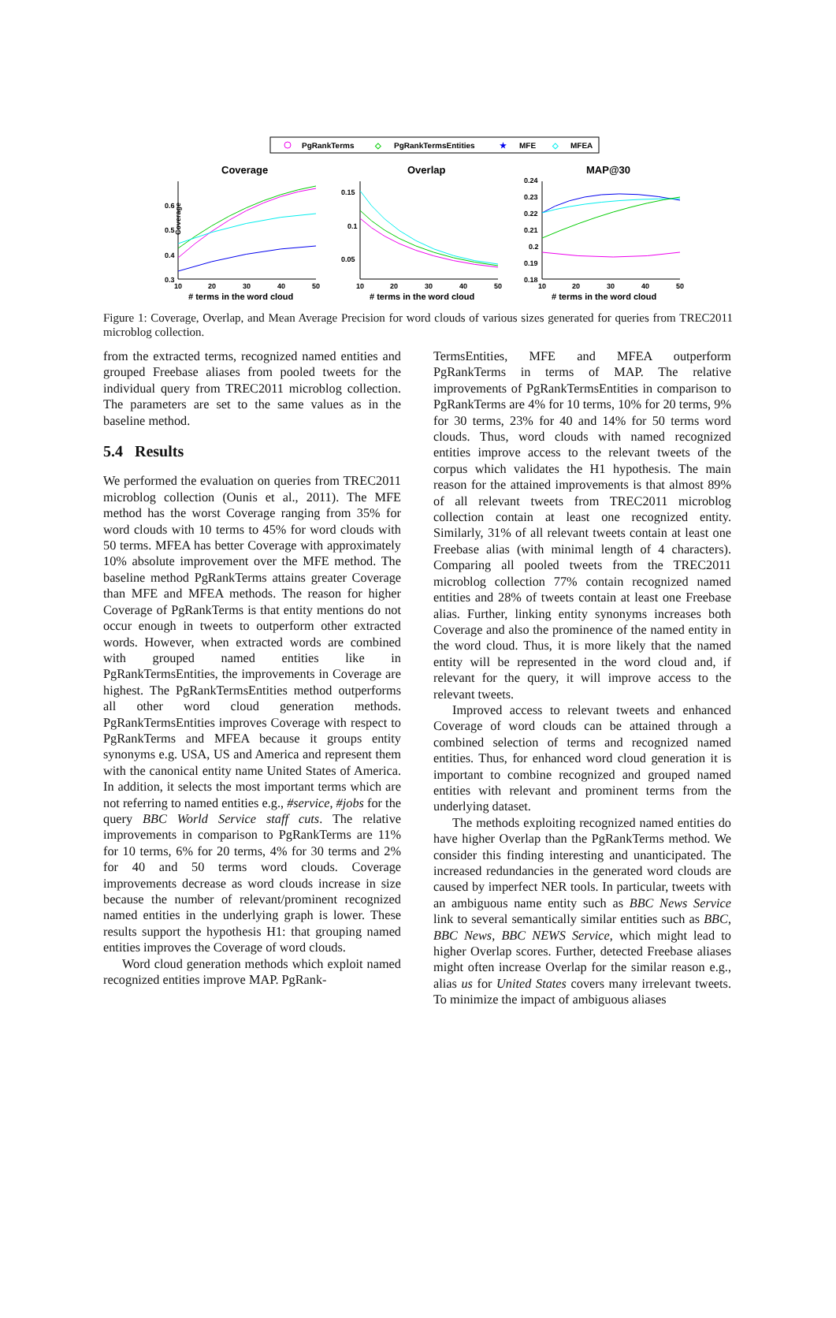PgRankTerms
◇
PgRankTermsEntities
★
MFE
◇
MFEA
Coverage
Overlap
MAP@30
Coverage
0.6
0.5
0.4
0.3
10
20
30
40
50
# terms in the word cloud
0.15
0.1
0.05
10
20
30
40
50
# terms in the word cloud
0.24
0.23
0.22
0.21
0.2
0.19
0.18
10
20
30
40
50
# terms in the word cloud
Figure 1: Coverage, Overlap, and Mean Average Precision for word clouds of various sizes generated for queries from TREC2011 microblog collection.
from the extracted terms, recognized named entities and grouped Freebase aliases from pooled tweets for the individual query from TREC2011 microblog collection. The parameters are set to the same values as in the baseline method.
5.4 Results
We performed the evaluation on queries from TREC2011 microblog collection (Ounis et al., 2011). The MFE method has the worst Coverage ranging from 35% for word clouds with 10 terms to 45% for word clouds with 50 terms. MFEA has better Coverage with approximately 10% absolute improvement over the MFE method. The baseline method PgRankTerms attains greater Coverage than MFE and MFEA methods. The reason for higher Coverage of PgRankTerms is that entity mentions do not occur enough in tweets to outperform other extracted words. However, when extracted words are combined with grouped named entities like in PgRankTermsEntities, the improvements in Coverage are highest. The PgRankTermsEntities method outperforms all other word cloud generation methods. PgRankTermsEntities improves Coverage with respect to PgRankTerms and MFEA because it groups entity synonyms e.g. USA, US and America and represent them with the canonical entity name United States of America. In addition, it selects the most important terms which are not referring to named entities e.g., #service, #jobs for the query BBC World Service staff cuts. The relative improvements in comparison to PgRankTerms are 11% for 10 terms, 6% for 20 terms, 4% for 30 terms and 2% for 40 and 50 terms word clouds. Coverage improvements decrease as word clouds increase in size because the number of relevant/prominent recognized named entities in the underlying graph is lower. These results support the hypothesis H1: that grouping named entities improves the Coverage of word clouds.
Word cloud generation methods which exploit named recognized entities improve MAP. PgRank-
TermsEntities, MFE and MFEA outperform PgRankTerms in terms of MAP. The relative improvements of PgRankTermsEntities in comparison to PgRankTerms are 4% for 10 terms, 10% for 20 terms, 9% for 30 terms, 23% for 40 and 14% for 50 terms word clouds. Thus, word clouds with named recognized entities improve access to the relevant tweets of the corpus which validates the H1 hypothesis. The main reason for the attained improvements is that almost 89% of all relevant tweets from TREC2011 microblog collection contain at least one recognized entity. Similarly, 31% of all relevant tweets contain at least one Freebase alias (with minimal length of 4 characters). Comparing all pooled tweets from the TREC2011 microblog collection 77% contain recognized named entities and 28% of tweets contain at least one Freebase alias. Further, linking entity synonyms increases both Coverage and also the prominence of the named entity in the word cloud. Thus, it is more likely that the named entity will be represented in the word cloud and, if relevant for the query, it will improve access to the relevant tweets.
Improved access to relevant tweets and enhanced Coverage of word clouds can be attained through a combined selection of terms and recognized named entities. Thus, for enhanced word cloud generation it is important to combine recognized and grouped named entities with relevant and prominent terms from the underlying dataset.
The methods exploiting recognized named entities do have higher Overlap than the PgRankTerms method. We consider this finding interesting and unanticipated. The increased redundancies in the generated word clouds are caused by imperfect NER tools. In particular, tweets with an ambiguous name entity such as BBC News Service link to several semantically similar entities such as BBC, BBC News, BBC NEWS Service, which might lead to higher Overlap scores. Further, detected Freebase aliases might often increase Overlap for the similar reason e.g., alias us for United States covers many irrelevant tweets. To minimize the impact of ambiguous aliases